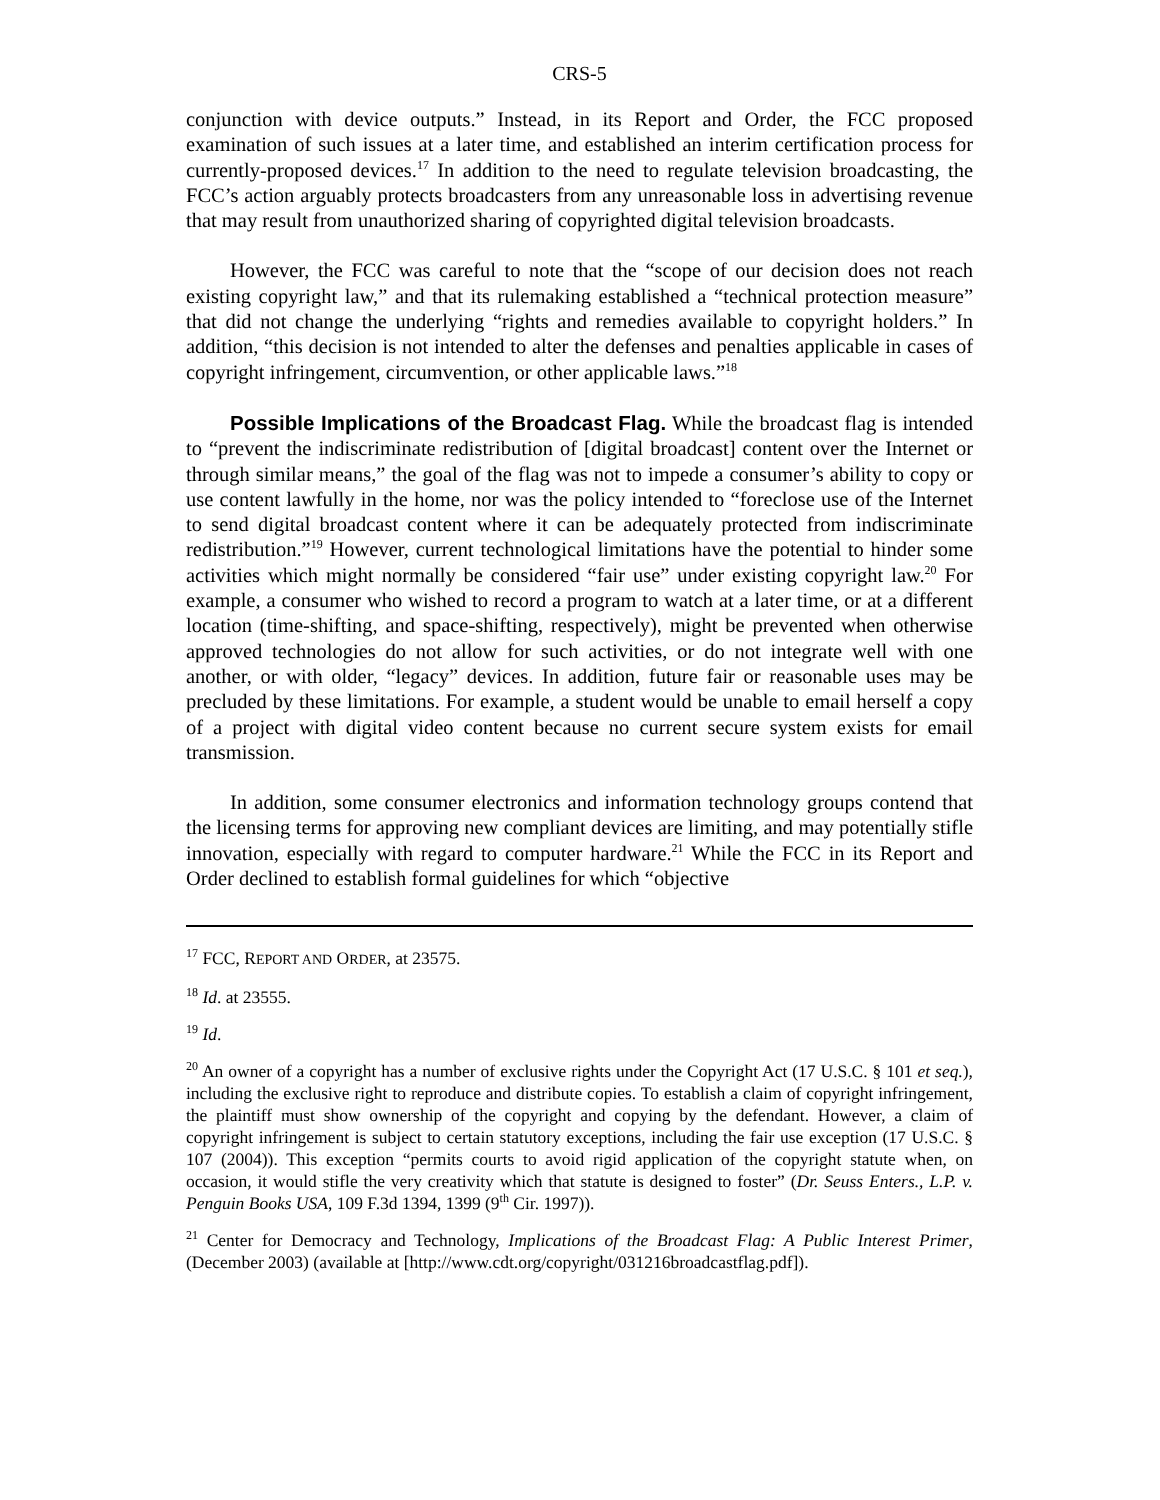CRS-5
conjunction with device outputs.” Instead, in its Report and Order, the FCC proposed examination of such issues at a later time, and established an interim certification process for currently-proposed devices.<sup>17</sup> In addition to the need to regulate television broadcasting, the FCC’s action arguably protects broadcasters from any unreasonable loss in advertising revenue that may result from unauthorized sharing of copyrighted digital television broadcasts.
However, the FCC was careful to note that the “scope of our decision does not reach existing copyright law,” and that its rulemaking established a “technical protection measure” that did not change the underlying “rights and remedies available to copyright holders.” In addition, “this decision is not intended to alter the defenses and penalties applicable in cases of copyright infringement, circumvention, or other applicable laws.”<sup>18</sup>
Possible Implications of the Broadcast Flag. While the broadcast flag is intended to “prevent the indiscriminate redistribution of [digital broadcast] content over the Internet or through similar means,” the goal of the flag was not to impede a consumer’s ability to copy or use content lawfully in the home, nor was the policy intended to “foreclose use of the Internet to send digital broadcast content where it can be adequately protected from indiscriminate redistribution.”<sup>19</sup> However, current technological limitations have the potential to hinder some activities which might normally be considered “fair use” under existing copyright law.<sup>20</sup> For example, a consumer who wished to record a program to watch at a later time, or at a different location (time-shifting, and space-shifting, respectively), might be prevented when otherwise approved technologies do not allow for such activities, or do not integrate well with one another, or with older, “legacy” devices. In addition, future fair or reasonable uses may be precluded by these limitations. For example, a student would be unable to email herself a copy of a project with digital video content because no current secure system exists for email transmission.
In addition, some consumer electronics and information technology groups contend that the licensing terms for approving new compliant devices are limiting, and may potentially stifle innovation, especially with regard to computer hardware.<sup>21</sup> While the FCC in its Report and Order declined to establish formal guidelines for which “objective
<sup>17</sup> FCC, REPORT AND ORDER, at 23575.
<sup>18</sup> Id. at 23555.
<sup>19</sup> Id.
<sup>20</sup> An owner of a copyright has a number of exclusive rights under the Copyright Act (17 U.S.C. § 101 et seq.), including the exclusive right to reproduce and distribute copies. To establish a claim of copyright infringement, the plaintiff must show ownership of the copyright and copying by the defendant. However, a claim of copyright infringement is subject to certain statutory exceptions, including the fair use exception (17 U.S.C. § 107 (2004)). This exception “permits courts to avoid rigid application of the copyright statute when, on occasion, it would stifle the very creativity which that statute is designed to foster” (Dr. Seuss Enters., L.P. v. Penguin Books USA, 109 F.3d 1394, 1399 (9<sup>th</sup> Cir. 1997)).
<sup>21</sup> Center for Democracy and Technology, Implications of the Broadcast Flag: A Public Interest Primer, (December 2003) (available at [http://www.cdt.org/copyright/031216broadcastflag.pdf]).